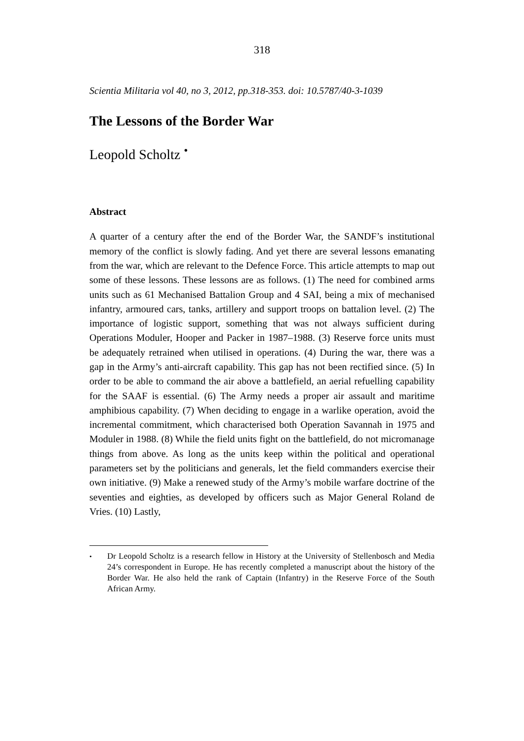318
Scientia Militaria vol 40, no 3, 2012, pp.318-353. doi: 10.5787/40-3-1039
The Lessons of the Border War
Leopold Scholtz <sup>•</sup>
Abstract
A quarter of a century after the end of the Border War, the SANDF’s institutional memory of the conflict is slowly fading. And yet there are several lessons emanating from the war, which are relevant to the Defence Force. This article attempts to map out some of these lessons. These lessons are as follows. (1) The need for combined arms units such as 61 Mechanised Battalion Group and 4 SAI, being a mix of mechanised infantry, armoured cars, tanks, artillery and support troops on battalion level. (2) The importance of logistic support, something that was not always sufficient during Operations Moduler, Hooper and Packer in 1987–1988. (3) Reserve force units must be adequately retrained when utilised in operations. (4) During the war, there was a gap in the Army’s anti-aircraft capability. This gap has not been rectified since. (5) In order to be able to command the air above a battlefield, an aerial refuelling capability for the SAAF is essential. (6) The Army needs a proper air assault and maritime amphibious capability. (7) When deciding to engage in a warlike operation, avoid the incremental commitment, which characterised both Operation Savannah in 1975 and Moduler in 1988. (8) While the field units fight on the battlefield, do not micromanage things from above. As long as the units keep within the political and operational parameters set by the politicians and generals, let the field commanders exercise their own initiative. (9) Make a renewed study of the Army’s mobile warfare doctrine of the seventies and eighties, as developed by officers such as Major General Roland de Vries. (10) Lastly,
<sup>•</sup> Dr Leopold Scholtz is a research fellow in History at the University of Stellenbosch and Media 24’s correspondent in Europe. He has recently completed a manuscript about the history of the Border War. He also held the rank of Captain (Infantry) in the Reserve Force of the South African Army.